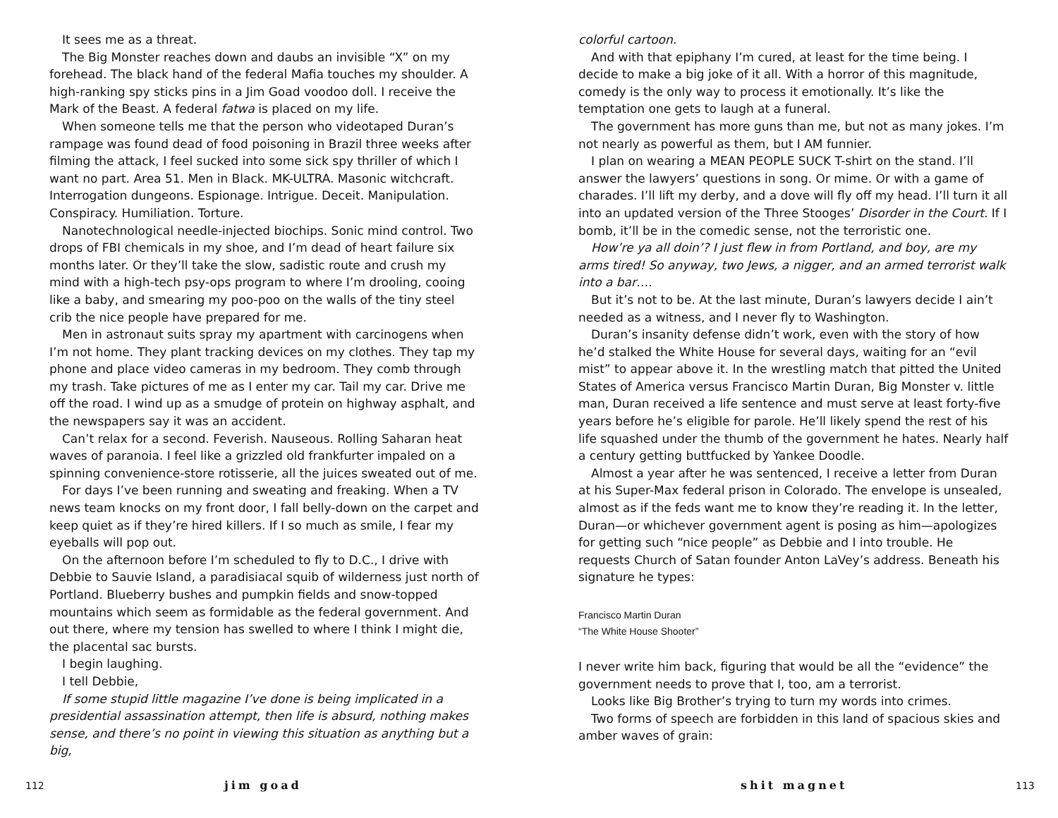It sees me as a threat.
The Big Monster reaches down and daubs an invisible “X” on my forehead. The black hand of the federal Mafia touches my shoulder. A high-ranking spy sticks pins in a Jim Goad voodoo doll. I receive the Mark of the Beast. A federal fatwa is placed on my life.
When someone tells me that the person who videotaped Duran’s rampage was found dead of food poisoning in Brazil three weeks after filming the attack, I feel sucked into some sick spy thriller of which I want no part. Area 51. Men in Black. MK-ULTRA. Masonic witchcraft. Interrogation dungeons. Espionage. Intrigue. Deceit. Manipulation. Conspiracy. Humiliation. Torture.
Nanotechnological needle-injected biochips. Sonic mind control. Two drops of FBI chemicals in my shoe, and I’m dead of heart failure six months later. Or they’ll take the slow, sadistic route and crush my mind with a high-tech psy-ops program to where I’m drooling, cooing like a baby, and smearing my poo-poo on the walls of the tiny steel crib the nice people have prepared for me.
Men in astronaut suits spray my apartment with carcinogens when I’m not home. They plant tracking devices on my clothes. They tap my phone and place video cameras in my bedroom. They comb through my trash. Take pictures of me as I enter my car. Tail my car. Drive me off the road. I wind up as a smudge of protein on highway asphalt, and the newspapers say it was an accident.
Can’t relax for a second. Feverish. Nauseous. Rolling Saharan heat waves of paranoia. I feel like a grizzled old frankfurter impaled on a spinning convenience-store rotisserie, all the juices sweated out of me.
For days I’ve been running and sweating and freaking. When a TV news team knocks on my front door, I fall belly-down on the carpet and keep quiet as if they’re hired killers. If I so much as smile, I fear my eyeballs will pop out.
On the afternoon before I’m scheduled to fly to D.C., I drive with Debbie to Sauvie Island, a paradisiacal squib of wilderness just north of Portland. Blueberry bushes and pumpkin fields and snow-topped mountains which seem as formidable as the federal government. And out there, where my tension has swelled to where I think I might die, the placental sac bursts.
I begin laughing.
I tell Debbie,
If some stupid little magazine I’ve done is being implicated in a presidential assassination attempt, then life is absurd, nothing makes sense, and there’s no point in viewing this situation as anything but a big,
112 jim goad
colorful cartoon.
And with that epiphany I’m cured, at least for the time being. I decide to make a big joke of it all. With a horror of this magnitude, comedy is the only way to process it emotionally. It’s like the temptation one gets to laugh at a funeral.
The government has more guns than me, but not as many jokes. I’m not nearly as powerful as them, but I AM funnier.
I plan on wearing a MEAN PEOPLE SUCK T-shirt on the stand. I’ll answer the lawyers’ questions in song. Or mime. Or with a game of charades. I’ll lift my derby, and a dove will fly off my head. I’ll turn it all into an updated version of the Three Stooges’ Disorder in the Court. If I bomb, it’ll be in the comedic sense, not the terroristic one.
How’re ya all doin’? I just flew in from Portland, and boy, are my arms tired! So anyway, two Jews, a nigger, and an armed terrorist walk into a bar….
But it’s not to be. At the last minute, Duran’s lawyers decide I ain’t needed as a witness, and I never fly to Washington.
Duran’s insanity defense didn’t work, even with the story of how he’d stalked the White House for several days, waiting for an “evil mist” to appear above it. In the wrestling match that pitted the United States of America versus Francisco Martin Duran, Big Monster v. little man, Duran received a life sentence and must serve at least forty-five years before he’s eligible for parole. He’ll likely spend the rest of his life squashed under the thumb of the government he hates. Nearly half a century getting buttfucked by Yankee Doodle.
Almost a year after he was sentenced, I receive a letter from Duran at his Super-Max federal prison in Colorado. The envelope is unsealed, almost as if the feds want me to know they’re reading it. In the letter, Duran—or whichever government agent is posing as him—apologizes for getting such “nice people” as Debbie and I into trouble. He requests Church of Satan founder Anton LaVey’s address. Beneath his signature he types:
Francisco Martin Duran
“The White House Shooter”
I never write him back, figuring that would be all the “evidence” the government needs to prove that I, too, am a terrorist.
Looks like Big Brother’s trying to turn my words into crimes.
Two forms of speech are forbidden in this land of spacious skies and amber waves of grain:
shit magnet 113